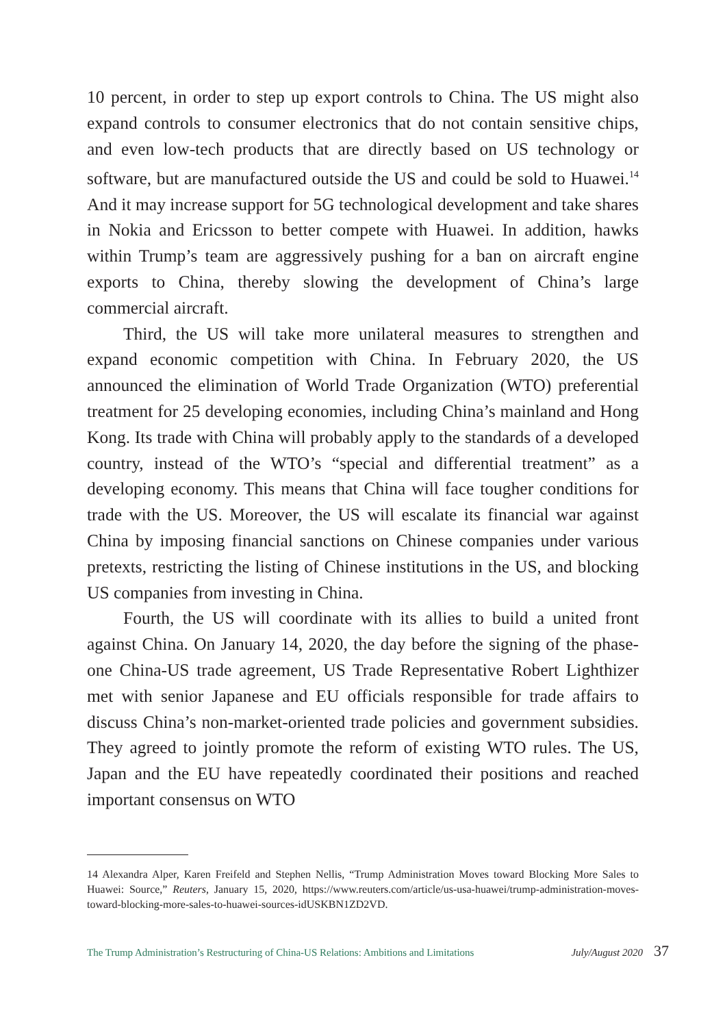10 percent, in order to step up export controls to China. The US might also expand controls to consumer electronics that do not contain sensitive chips, and even low-tech products that are directly based on US technology or software, but are manufactured outside the US and could be sold to Huawei.<sup>14</sup> And it may increase support for 5G technological development and take shares in Nokia and Ericsson to better compete with Huawei. In addition, hawks within Trump’s team are aggressively pushing for a ban on aircraft engine exports to China, thereby slowing the development of China’s large commercial aircraft.
Third, the US will take more unilateral measures to strengthen and expand economic competition with China. In February 2020, the US announced the elimination of World Trade Organization (WTO) preferential treatment for 25 developing economies, including China’s mainland and Hong Kong. Its trade with China will probably apply to the standards of a developed country, instead of the WTO’s “special and differential treatment” as a developing economy. This means that China will face tougher conditions for trade with the US. Moreover, the US will escalate its financial war against China by imposing financial sanctions on Chinese companies under various pretexts, restricting the listing of Chinese institutions in the US, and blocking US companies from investing in China.
Fourth, the US will coordinate with its allies to build a united front against China. On January 14, 2020, the day before the signing of the phase-one China-US trade agreement, US Trade Representative Robert Lighthizer met with senior Japanese and EU officials responsible for trade affairs to discuss China’s non-market-oriented trade policies and government subsidies. They agreed to jointly promote the reform of existing WTO rules. The US, Japan and the EU have repeatedly coordinated their positions and reached important consensus on WTO
14 Alexandra Alper, Karen Freifeld and Stephen Nellis, “Trump Administration Moves toward Blocking More Sales to Huawei: Source,” Reuters, January 15, 2020, https://www.reuters.com/article/us-usa-huawei/trump-administration-moves-toward-blocking-more-sales-to-huawei-sources-idUSKBN1ZD2VD.
The Trump Administration’s Restructuring of China-US Relations: Ambitions and Limitations July/August 2020 37